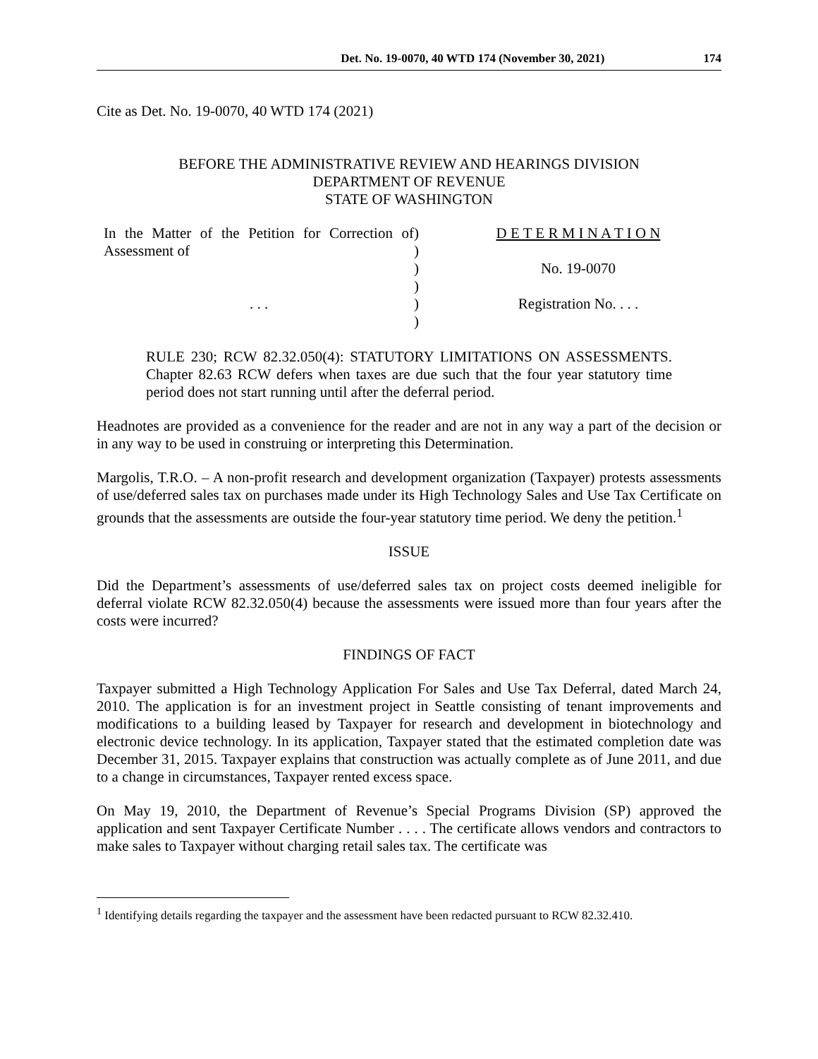Det. No. 19-0070, 40 WTD 174 (November 30, 2021) 174
Cite as Det. No. 19-0070, 40 WTD 174 (2021)
BEFORE THE ADMINISTRATIVE REVIEW AND HEARINGS DIVISION
DEPARTMENT OF REVENUE
STATE OF WASHINGTON
In the Matter of the Petition for Correction of Assessment of
. . .
)
)
)
)
)
)
D E T E R M I N A T I O N
No. 19-0070
Registration No. . . .
RULE 230; RCW 82.32.050(4): STATUTORY LIMITATIONS ON ASSESSMENTS. Chapter 82.63 RCW defers when taxes are due such that the four year statutory time period does not start running until after the deferral period.
Headnotes are provided as a convenience for the reader and are not in any way a part of the decision or in any way to be used in construing or interpreting this Determination.
Margolis, T.R.O. – A non-profit research and development organization (Taxpayer) protests assessments of use/deferred sales tax on purchases made under its High Technology Sales and Use Tax Certificate on grounds that the assessments are outside the four-year statutory time period. We deny the petition.<sup>1</sup>
ISSUE
Did the Department’s assessments of use/deferred sales tax on project costs deemed ineligible for deferral violate RCW 82.32.050(4) because the assessments were issued more than four years after the costs were incurred?
FINDINGS OF FACT
Taxpayer submitted a High Technology Application For Sales and Use Tax Deferral, dated March 24, 2010. The application is for an investment project in Seattle consisting of tenant improvements and modifications to a building leased by Taxpayer for research and development in biotechnology and electronic device technology. In its application, Taxpayer stated that the estimated completion date was December 31, 2015. Taxpayer explains that construction was actually complete as of June 2011, and due to a change in circumstances, Taxpayer rented excess space.
On May 19, 2010, the Department of Revenue’s Special Programs Division (SP) approved the application and sent Taxpayer Certificate Number . . . . The certificate allows vendors and contractors to make sales to Taxpayer without charging retail sales tax. The certificate was
<sup>1</sup> Identifying details regarding the taxpayer and the assessment have been redacted pursuant to RCW 82.32.410.